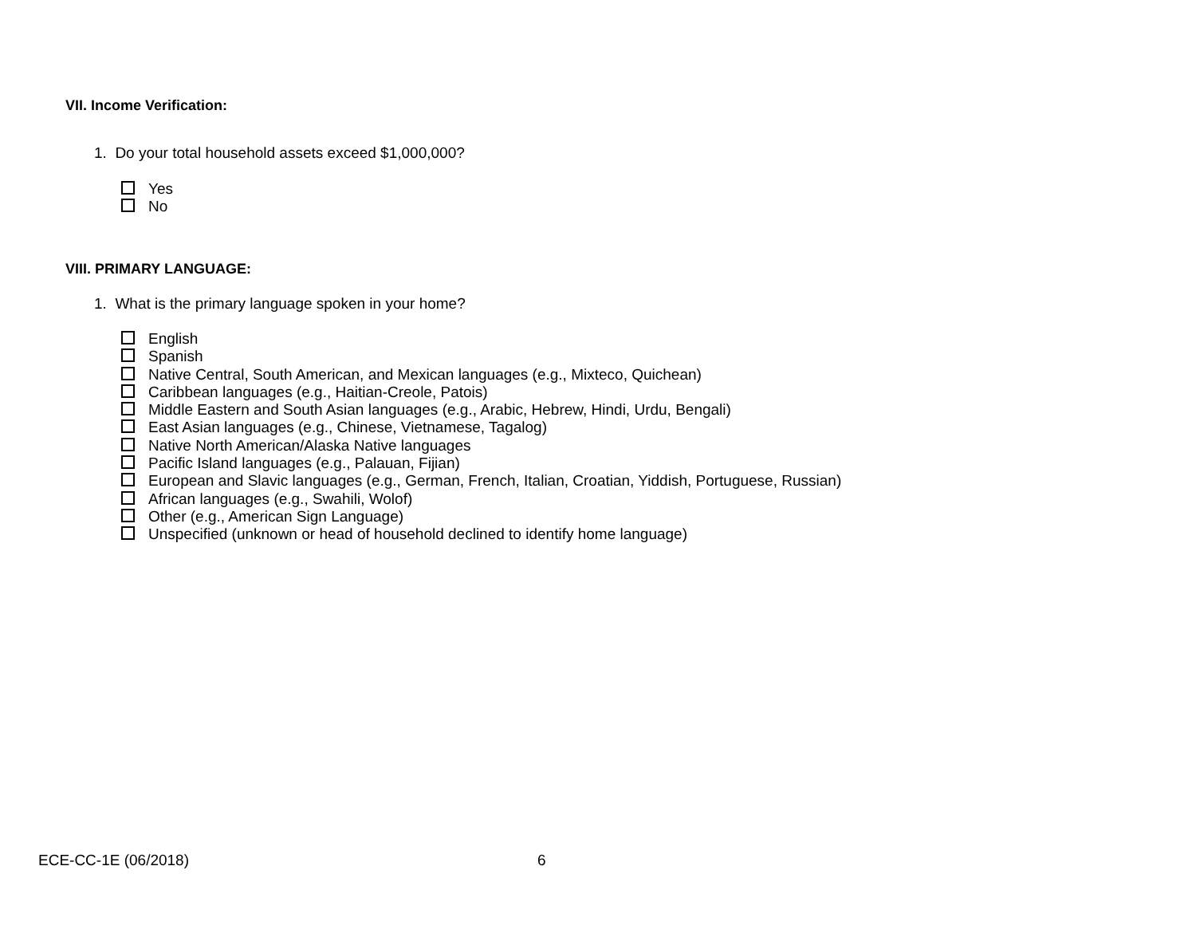VII. Income Verification:
1. Do your total household assets exceed $1,000,000?
Yes
No
VIII. PRIMARY LANGUAGE:
1. What is the primary language spoken in your home?
English
Spanish
Native Central, South American, and Mexican languages (e.g., Mixteco, Quichean)
Caribbean languages (e.g., Haitian-Creole, Patois)
Middle Eastern and South Asian languages (e.g., Arabic, Hebrew, Hindi, Urdu, Bengali)
East Asian languages (e.g., Chinese, Vietnamese, Tagalog)
Native North American/Alaska Native languages
Pacific Island languages (e.g., Palauan, Fijian)
European and Slavic languages (e.g., German, French, Italian, Croatian, Yiddish, Portuguese, Russian)
African languages (e.g., Swahili, Wolof)
Other (e.g., American Sign Language)
Unspecified (unknown or head of household declined to identify home language)
ECE-CC-1E (06/2018) 6